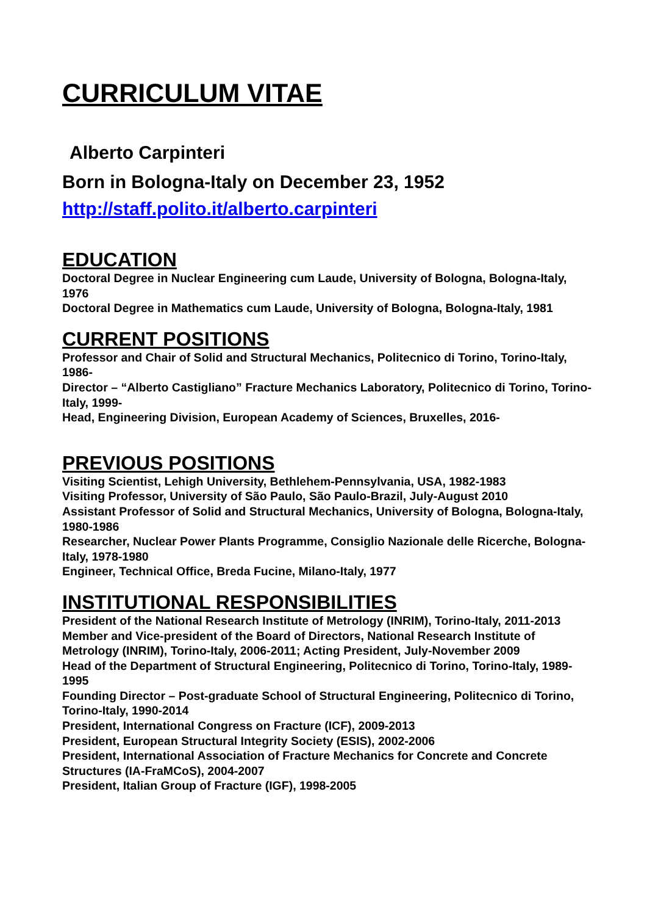CURRICULUM VITAE
Alberto Carpinteri
Born in Bologna-Italy on December 23, 1952
http://staff.polito.it/alberto.carpinteri
EDUCATION
Doctoral Degree in Nuclear Engineering cum Laude, University of Bologna, Bologna-Italy, 1976
Doctoral Degree in Mathematics cum Laude, University of Bologna, Bologna-Italy, 1981
CURRENT POSITIONS
Professor and Chair of Solid and Structural Mechanics, Politecnico di Torino, Torino-Italy, 1986-
Director – “Alberto Castigliano” Fracture Mechanics Laboratory, Politecnico di Torino, Torino-Italy, 1999-
Head, Engineering Division, European Academy of Sciences, Bruxelles, 2016-
PREVIOUS POSITIONS
Visiting Scientist, Lehigh University, Bethlehem-Pennsylvania, USA, 1982-1983
Visiting Professor, University of São Paulo, São Paulo-Brazil, July-August 2010
Assistant Professor of Solid and Structural Mechanics, University of Bologna, Bologna-Italy, 1980-1986
Researcher, Nuclear Power Plants Programme, Consiglio Nazionale delle Ricerche, Bologna-Italy, 1978-1980
Engineer, Technical Office, Breda Fucine, Milano-Italy, 1977
INSTITUTIONAL RESPONSIBILITIES
President of the National Research Institute of Metrology (INRIM), Torino-Italy, 2011-2013
Member and Vice-president of the Board of Directors, National Research Institute of Metrology (INRIM), Torino-Italy, 2006-2011; Acting President, July-November 2009
Head of the Department of Structural Engineering, Politecnico di Torino, Torino-Italy, 1989-1995
Founding Director – Post-graduate School of Structural Engineering, Politecnico di Torino, Torino-Italy, 1990-2014
President, International Congress on Fracture (ICF), 2009-2013
President, European Structural Integrity Society (ESIS), 2002-2006
President, International Association of Fracture Mechanics for Concrete and Concrete Structures (IA-FraMCoS), 2004-2007
President, Italian Group of Fracture (IGF), 1998-2005